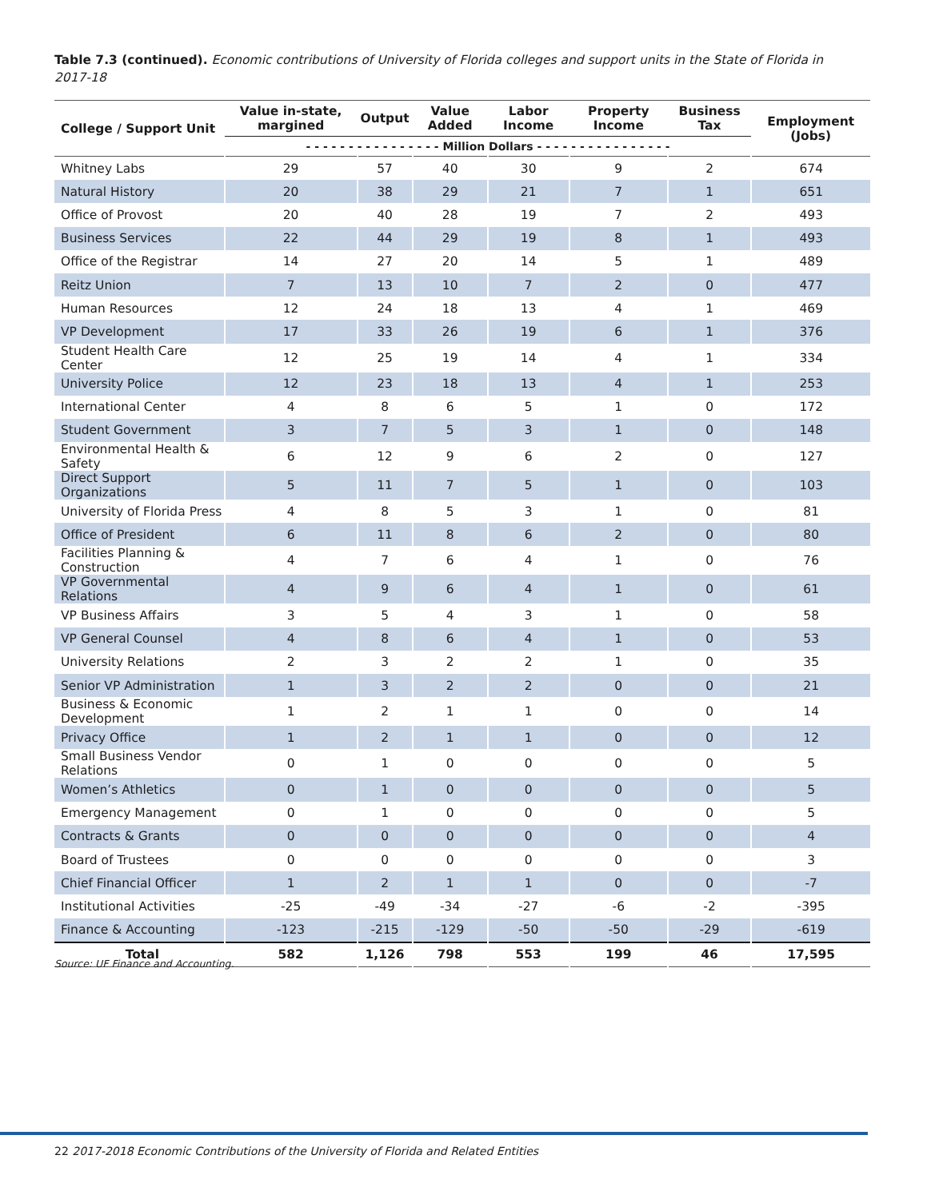Table 7.3 (continued). Economic contributions of University of Florida colleges and support units in the State of Florida in 2017-18
| College / Support Unit | Value in-state, margined | Output | Value Added | Labor Income | Property Income | Business Tax | Employment (Jobs) |
| --- | --- | --- | --- | --- | --- | --- | --- |
| | - - - - - - - - - - - - - - - - Million Dollars - - - - - - - - - - - - - - - - | | | | | | |
| Whitney Labs | 29 | 57 | 40 | 30 | 9 | 2 | 674 |
| Natural History | 20 | 38 | 29 | 21 | 7 | 1 | 651 |
| Office of Provost | 20 | 40 | 28 | 19 | 7 | 2 | 493 |
| Business Services | 22 | 44 | 29 | 19 | 8 | 1 | 493 |
| Office of the Registrar | 14 | 27 | 20 | 14 | 5 | 1 | 489 |
| Reitz Union | 7 | 13 | 10 | 7 | 2 | 0 | 477 |
| Human Resources | 12 | 24 | 18 | 13 | 4 | 1 | 469 |
| VP Development | 17 | 33 | 26 | 19 | 6 | 1 | 376 |
| Student Health Care Center | 12 | 25 | 19 | 14 | 4 | 1 | 334 |
| University Police | 12 | 23 | 18 | 13 | 4 | 1 | 253 |
| International Center | 4 | 8 | 6 | 5 | 1 | 0 | 172 |
| Student Government | 3 | 7 | 5 | 3 | 1 | 0 | 148 |
| Environmental Health & Safety | 6 | 12 | 9 | 6 | 2 | 0 | 127 |
| Direct Support Organizations | 5 | 11 | 7 | 5 | 1 | 0 | 103 |
| University of Florida Press | 4 | 8 | 5 | 3 | 1 | 0 | 81 |
| Office of President | 6 | 11 | 8 | 6 | 2 | 0 | 80 |
| Facilities Planning & Construction | 4 | 7 | 6 | 4 | 1 | 0 | 76 |
| VP Governmental Relations | 4 | 9 | 6 | 4 | 1 | 0 | 61 |
| VP Business Affairs | 3 | 5 | 4 | 3 | 1 | 0 | 58 |
| VP General Counsel | 4 | 8 | 6 | 4 | 1 | 0 | 53 |
| University Relations | 2 | 3 | 2 | 2 | 1 | 0 | 35 |
| Senior VP Administration | 1 | 3 | 2 | 2 | 0 | 0 | 21 |
| Business & Economic Development | 1 | 2 | 1 | 1 | 0 | 0 | 14 |
| Privacy Office | 1 | 2 | 1 | 1 | 0 | 0 | 12 |
| Small Business Vendor Relations | 0 | 1 | 0 | 0 | 0 | 0 | 5 |
| Women’s Athletics | 0 | 1 | 0 | 0 | 0 | 0 | 5 |
| Emergency Management | 0 | 1 | 0 | 0 | 0 | 0 | 5 |
| Contracts & Grants | 0 | 0 | 0 | 0 | 0 | 0 | 4 |
| Board of Trustees | 0 | 0 | 0 | 0 | 0 | 0 | 3 |
| Chief Financial Officer | 1 | 2 | 1 | 1 | 0 | 0 | -7 |
| Institutional Activities | -25 | -49 | -34 | -27 | -6 | -2 | -395 |
| Finance & Accounting | -123 | -215 | -129 | -50 | -50 | -29 | -619 |
| Total | 582 | 1,126 | 798 | 553 | 199 | 46 | 17,595 |
Source: UF Finance and Accounting.
22 2017-2018 Economic Contributions of the University of Florida and Related Entities